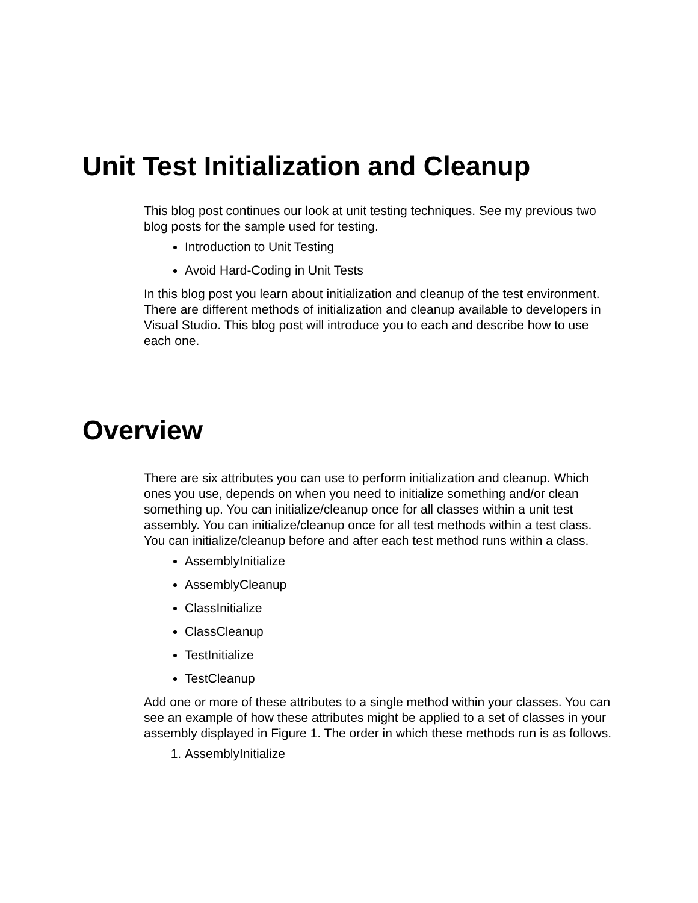Unit Test Initialization and Cleanup
This blog post continues our look at unit testing techniques. See my previous two blog posts for the sample used for testing.
Introduction to Unit Testing
Avoid Hard-Coding in Unit Tests
In this blog post you learn about initialization and cleanup of the test environment. There are different methods of initialization and cleanup available to developers in Visual Studio. This blog post will introduce you to each and describe how to use each one.
Overview
There are six attributes you can use to perform initialization and cleanup. Which ones you use, depends on when you need to initialize something and/or clean something up. You can initialize/cleanup once for all classes within a unit test assembly. You can initialize/cleanup once for all test methods within a test class. You can initialize/cleanup before and after each test method runs within a class.
AssemblyInitialize
AssemblyCleanup
ClassInitialize
ClassCleanup
TestInitialize
TestCleanup
Add one or more of these attributes to a single method within your classes. You can see an example of how these attributes might be applied to a set of classes in your assembly displayed in Figure 1. The order in which these methods run is as follows.
1. AssemblyInitialize